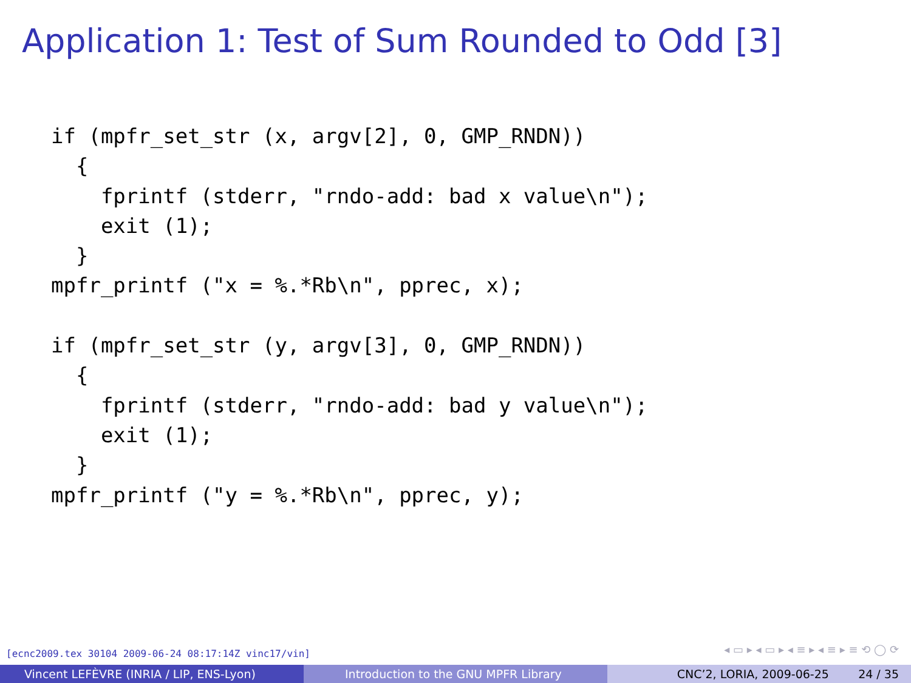Application 1: Test of Sum Rounded to Odd [3]
if (mpfr_set_str (x, argv[2], 0, GMP_RNDN))
  {
    fprintf (stderr, "rndo-add: bad x value\n");
    exit (1);
  }
mpfr_printf ("x = %.*Rb\n", pprec, x);

if (mpfr_set_str (y, argv[3], 0, GMP_RNDN))
  {
    fprintf (stderr, "rndo-add: bad y value\n");
    exit (1);
  }
mpfr_printf ("y = %.*Rb\n", pprec, y);
[ecnc2009.tex 30104 2009-06-24 08:17:14Z vinc17/vin]
◂ ▭ ▸ ◂ ▭ ▸ ◂ ≡ ▸ ◂ ≡ ▸ ≡ ⟲ ◯ ⟳
Vincent LEFÈVRE (INRIA / LIP, ENS-Lyon) Introduction to the GNU MPFR Library CNC’2, LORIA, 2009-06-25 24 / 35